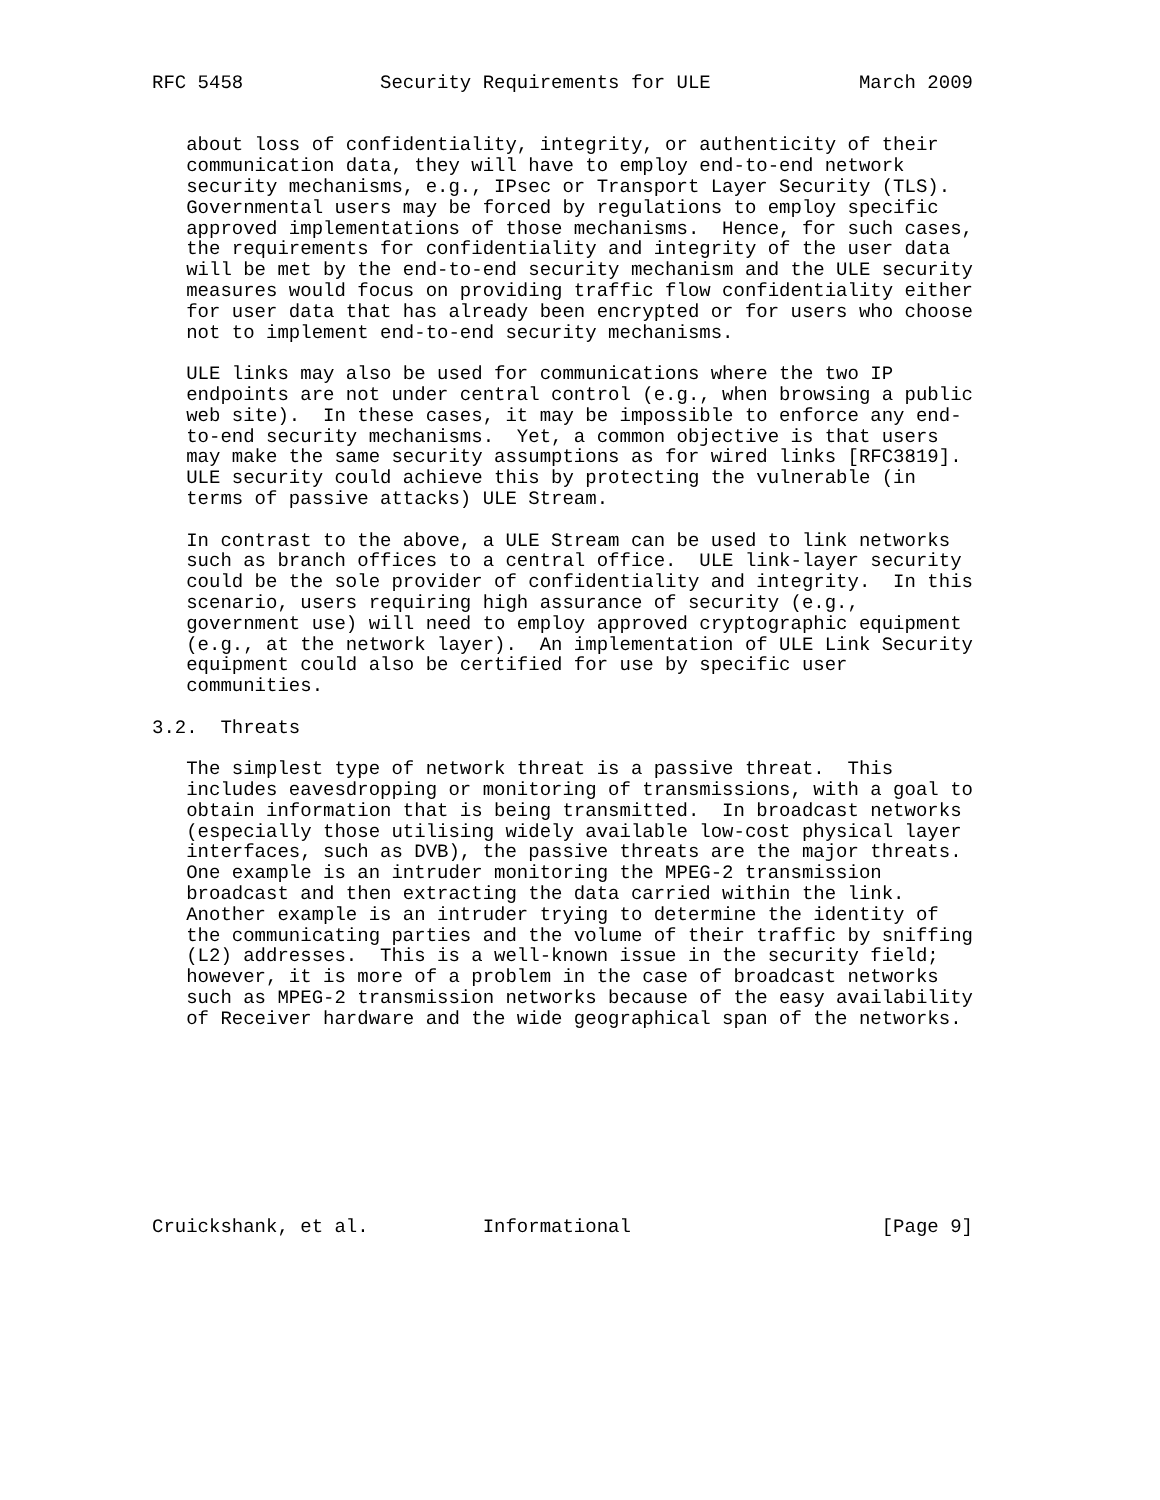RFC 5458            Security Requirements for ULE             March 2009


   about loss of confidentiality, integrity, or authenticity of their
   communication data, they will have to employ end-to-end network
   security mechanisms, e.g., IPsec or Transport Layer Security (TLS).
   Governmental users may be forced by regulations to employ specific
   approved implementations of those mechanisms.  Hence, for such cases,
   the requirements for confidentiality and integrity of the user data
   will be met by the end-to-end security mechanism and the ULE security
   measures would focus on providing traffic flow confidentiality either
   for user data that has already been encrypted or for users who choose
   not to implement end-to-end security mechanisms.

   ULE links may also be used for communications where the two IP
   endpoints are not under central control (e.g., when browsing a public
   web site).  In these cases, it may be impossible to enforce any end-
   to-end security mechanisms.  Yet, a common objective is that users
   may make the same security assumptions as for wired links [RFC3819].
   ULE security could achieve this by protecting the vulnerable (in
   terms of passive attacks) ULE Stream.

   In contrast to the above, a ULE Stream can be used to link networks
   such as branch offices to a central office.  ULE link-layer security
   could be the sole provider of confidentiality and integrity.  In this
   scenario, users requiring high assurance of security (e.g.,
   government use) will need to employ approved cryptographic equipment
   (e.g., at the network layer).  An implementation of ULE Link Security
   equipment could also be certified for use by specific user
   communities.

3.2.  Threats

   The simplest type of network threat is a passive threat.  This
   includes eavesdropping or monitoring of transmissions, with a goal to
   obtain information that is being transmitted.  In broadcast networks
   (especially those utilising widely available low-cost physical layer
   interfaces, such as DVB), the passive threats are the major threats.
   One example is an intruder monitoring the MPEG-2 transmission
   broadcast and then extracting the data carried within the link.
   Another example is an intruder trying to determine the identity of
   the communicating parties and the volume of their traffic by sniffing
   (L2) addresses.  This is a well-known issue in the security field;
   however, it is more of a problem in the case of broadcast networks
   such as MPEG-2 transmission networks because of the easy availability
   of Receiver hardware and the wide geographical span of the networks.









Cruickshank, et al.          Informational                      [Page 9]